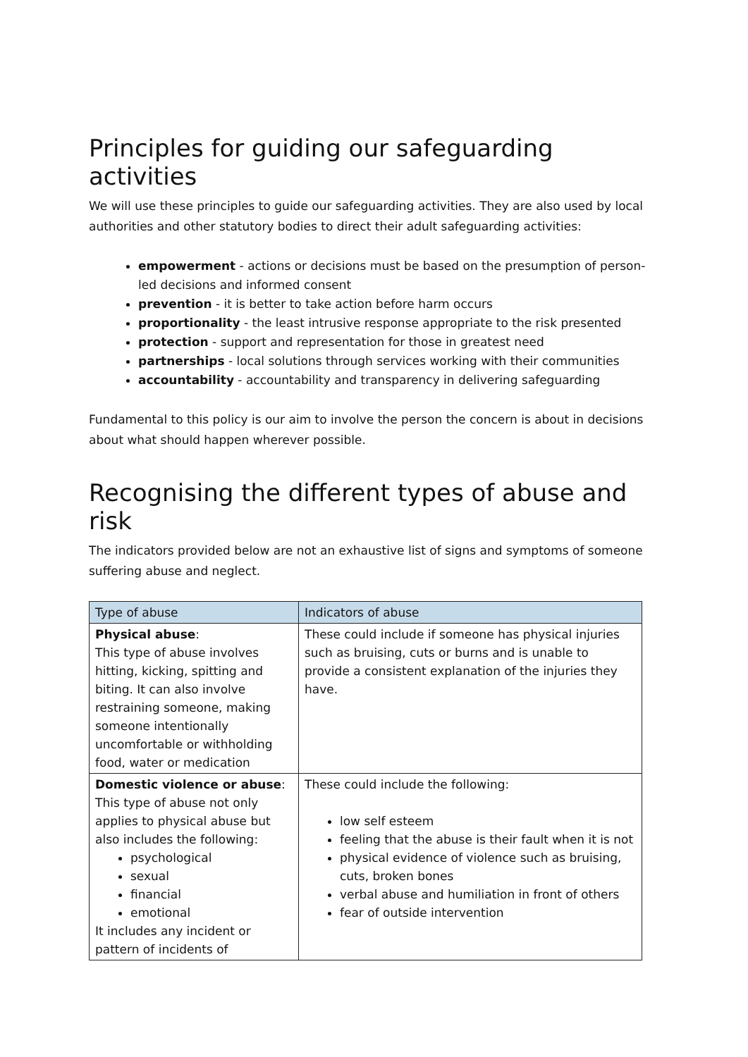Principles for guiding our safeguarding activities
We will use these principles to guide our safeguarding activities. They are also used by local authorities and other statutory bodies to direct their adult safeguarding activities:
empowerment - actions or decisions must be based on the presumption of person-led decisions and informed consent
prevention - it is better to take action before harm occurs
proportionality - the least intrusive response appropriate to the risk presented
protection - support and representation for those in greatest need
partnerships - local solutions through services working with their communities
accountability - accountability and transparency in delivering safeguarding
Fundamental to this policy is our aim to involve the person the concern is about in decisions about what should happen wherever possible.
Recognising the different types of abuse and risk
The indicators provided below are not an exhaustive list of signs and symptoms of someone suffering abuse and neglect.
| Type of abuse | Indicators of abuse |
| --- | --- |
| Physical abuse : This type of abuse involves hitting, kicking, spitting and biting. It can also involve restraining someone, making someone intentionally uncomfortable or withholding food, water or medication | These could include if someone has physical injuries such as bruising, cuts or burns and is unable to provide a consistent explanation of the injuries they have. |
| Domestic violence or abuse : This type of abuse not only applies to physical abuse but also includes the following: psychological sexual financial emotional It includes any incident or pattern of incidents of | These could include the following: low self esteem feeling that the abuse is their fault when it is not physical evidence of violence such as bruising, cuts, broken bones verbal abuse and humiliation in front of others fear of outside intervention |